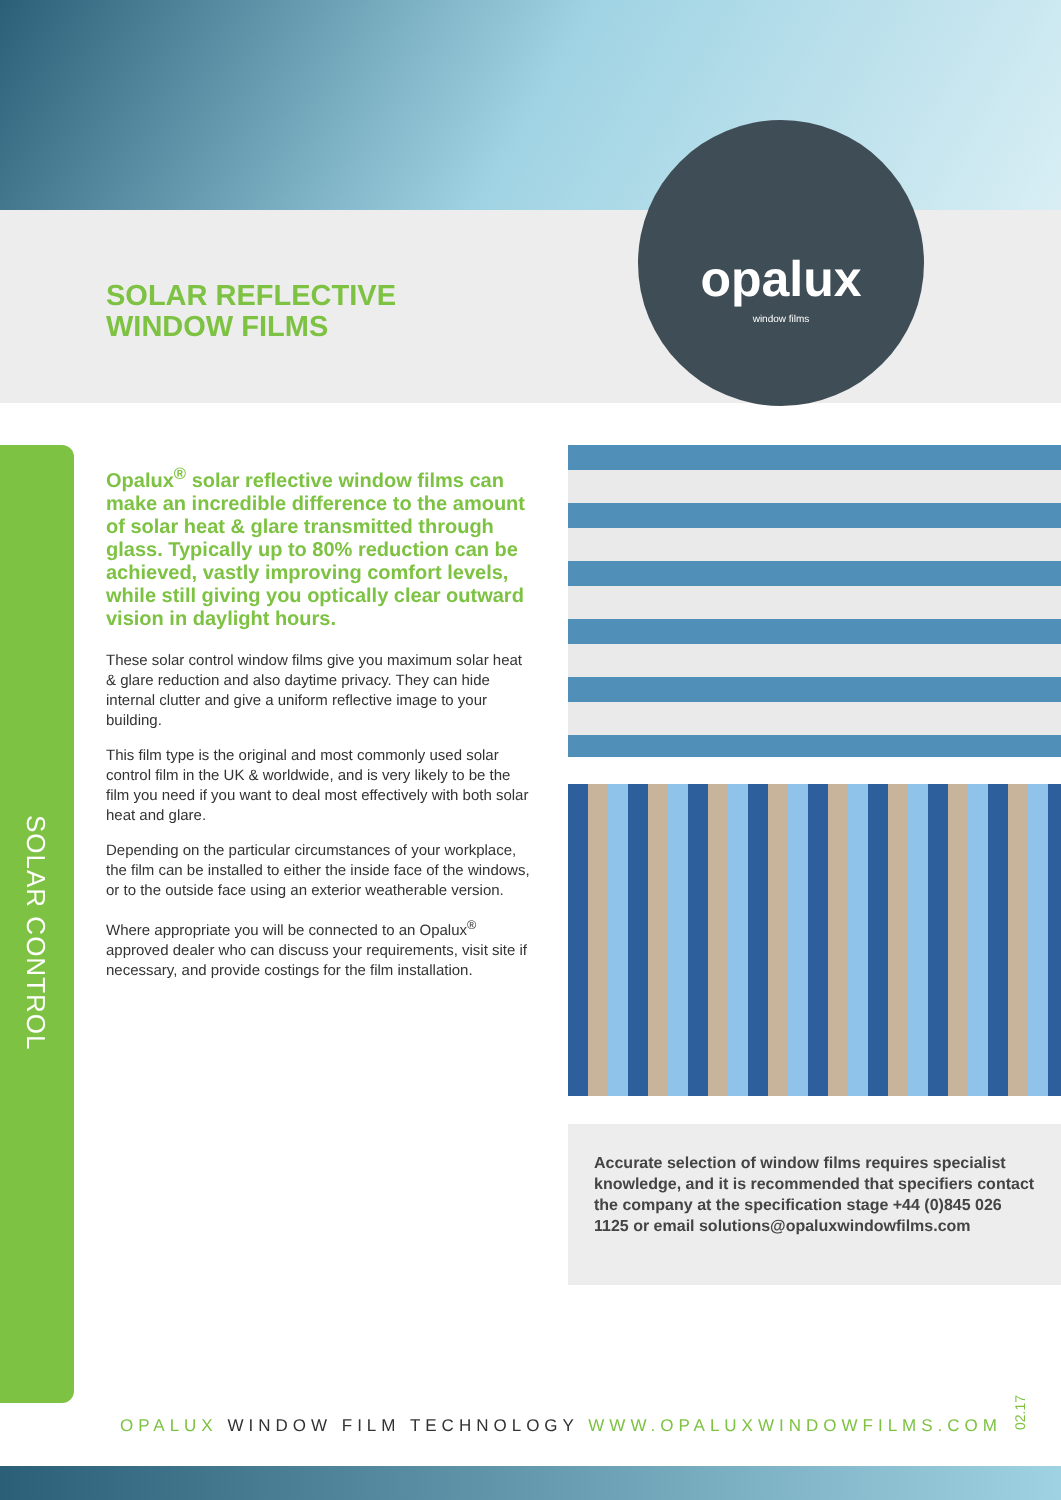SOLAR REFLECTIVE
WINDOW FILMS
opalux
window films
SOLAR CONTROL
Opalux<sup>®</sup> solar reflective window films can make an incredible difference to the amount of solar heat & glare transmitted through glass. Typically up to 80% reduction can be achieved, vastly improving comfort levels, while still giving you optically clear outward vision in daylight hours.
These solar control window films give you maximum solar heat & glare reduction and also daytime privacy. They can hide internal clutter and give a uniform reflective image to your building.
This film type is the original and most commonly used solar control film in the UK & worldwide, and is very likely to be the film you need if you want to deal most effectively with both solar heat and glare.
Depending on the particular circumstances of your workplace, the film can be installed to either the inside face of the windows, or to the outside face using an exterior weatherable version.
Where appropriate you will be connected to an Opalux<sup>®</sup> approved dealer who can discuss your requirements, visit site if necessary, and provide costings for the film installation.
Accurate selection of window films requires specialist knowledge, and it is recommended that specifiers contact the company at the specification stage +44 (0)845 026 1125 or email solutions@opaluxwindowfilms.com
OPALUX WINDOW FILM TECHNOLOGY WWW.OPALUXWINDOWFILMS.COM
02.17